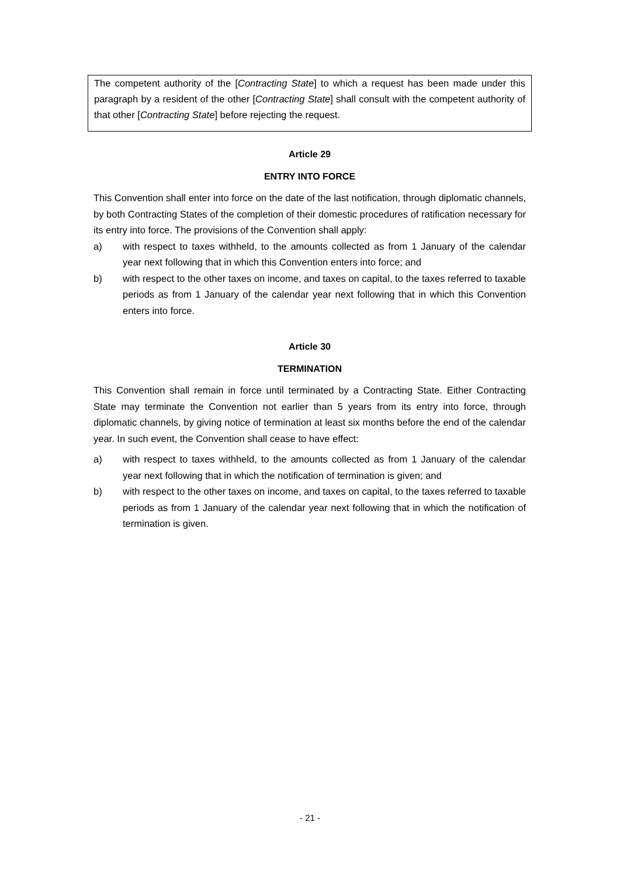The competent authority of the [Contracting State] to which a request has been made under this paragraph by a resident of the other [Contracting State] shall consult with the competent authority of that other [Contracting State] before rejecting the request.
Article 29
ENTRY INTO FORCE
This Convention shall enter into force on the date of the last notification, through diplomatic channels, by both Contracting States of the completion of their domestic procedures of ratification necessary for its entry into force. The provisions of the Convention shall apply:
a) with respect to taxes withheld, to the amounts collected as from 1 January of the calendar year next following that in which this Convention enters into force; and
b) with respect to the other taxes on income, and taxes on capital, to the taxes referred to taxable periods as from 1 January of the calendar year next following that in which this Convention enters into force.
Article 30
TERMINATION
This Convention shall remain in force until terminated by a Contracting State. Either Contracting State may terminate the Convention not earlier than 5 years from its entry into force, through diplomatic channels, by giving notice of termination at least six months before the end of the calendar year. In such event, the Convention shall cease to have effect:
a) with respect to taxes withheld, to the amounts collected as from 1 January of the calendar year next following that in which the notification of termination is given; and
b) with respect to the other taxes on income, and taxes on capital, to the taxes referred to taxable periods as from 1 January of the calendar year next following that in which the notification of termination is given.
- 21 -